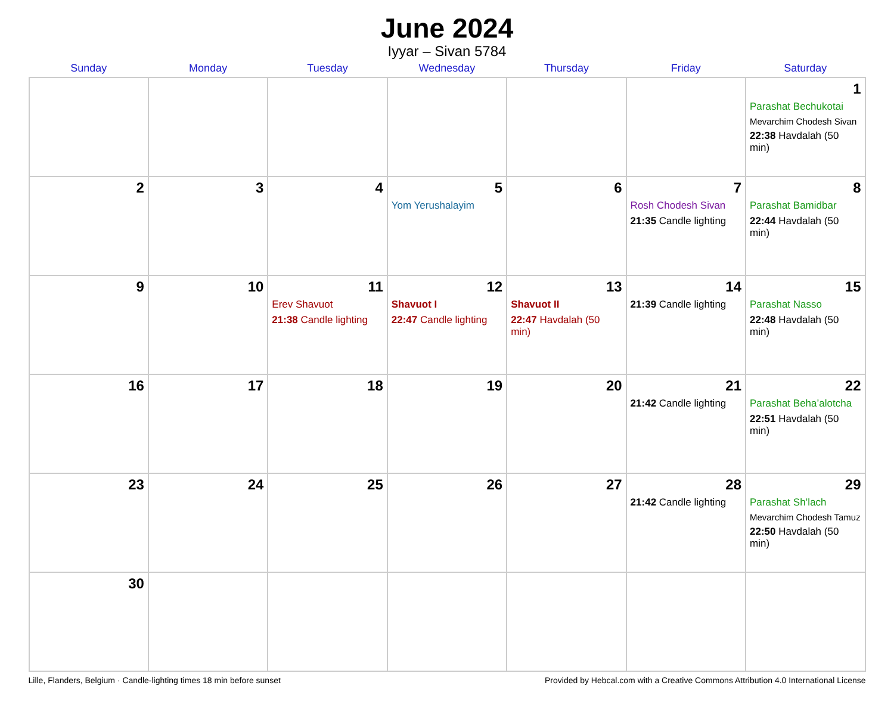June 2024
Iyyar – Sivan 5784
| Sunday | Monday | Tuesday | Wednesday | Thursday | Friday | Saturday |
| --- | --- | --- | --- | --- | --- | --- |
| | | | | | | 1 Parashat Bechukotai Mevarchim Chodesh Sivan 22:38 Havdalah (50 min) |
| 2 | 3 | 4 | 5 Yom Yerushalayim | 6 | 7 Rosh Chodesh Sivan 21:35 Candle lighting | 8 Parashat Bamidbar 22:44 Havdalah (50 min) |
| 9 | 10 | 11 Erev Shavuot 21:38 Candle lighting | 12 Shavuot I 22:47 Candle lighting | 13 Shavuot II 22:47 Havdalah (50 min) | 14 21:39 Candle lighting | 15 Parashat Nasso 22:48 Havdalah (50 min) |
| 16 | 17 | 18 | 19 | 20 | 21 21:42 Candle lighting | 22 Parashat Beha’alotcha 22:51 Havdalah (50 min) |
| 23 | 24 | 25 | 26 | 27 | 28 21:42 Candle lighting | 29 Parashat Sh’lach Mevarchim Chodesh Tamuz 22:50 Havdalah (50 min) |
| 30 | | | | | | |
Lille, Flanders, Belgium · Candle-lighting times 18 min before sunset Provided by Hebcal.com with a Creative Commons Attribution 4.0 International License